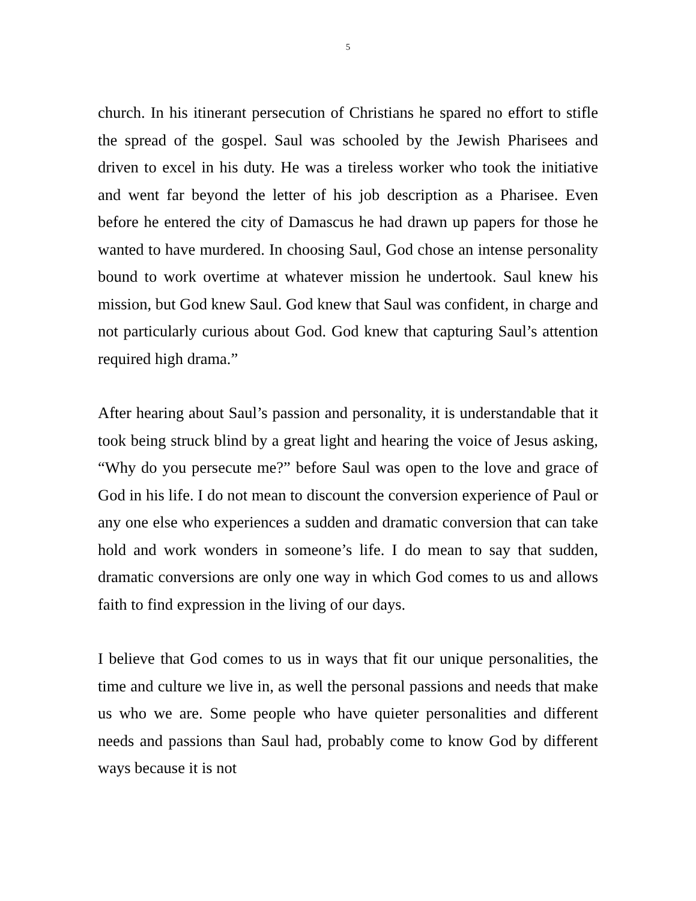5
church. In his itinerant persecution of Christians he spared no effort to stifle the spread of the gospel. Saul was schooled by the Jewish Pharisees and driven to excel in his duty. He was a tireless worker who took the initiative and went far beyond the letter of his job description as a Pharisee. Even before he entered the city of Damascus he had drawn up papers for those he wanted to have murdered. In choosing Saul, God chose an intense personality bound to work overtime at whatever mission he undertook. Saul knew his mission, but God knew Saul. God knew that Saul was confident, in charge and not particularly curious about God. God knew that capturing Saul’s attention required high drama.”
After hearing about Saul’s passion and personality, it is understandable that it took being struck blind by a great light and hearing the voice of Jesus asking, “Why do you persecute me?” before Saul was open to the love and grace of God in his life. I do not mean to discount the conversion experience of Paul or any one else who experiences a sudden and dramatic conversion that can take hold and work wonders in someone’s life. I do mean to say that sudden, dramatic conversions are only one way in which God comes to us and allows faith to find expression in the living of our days.
I believe that God comes to us in ways that fit our unique personalities, the time and culture we live in, as well the personal passions and needs that make us who we are. Some people who have quieter personalities and different needs and passions than Saul had, probably come to know God by different ways because it is not